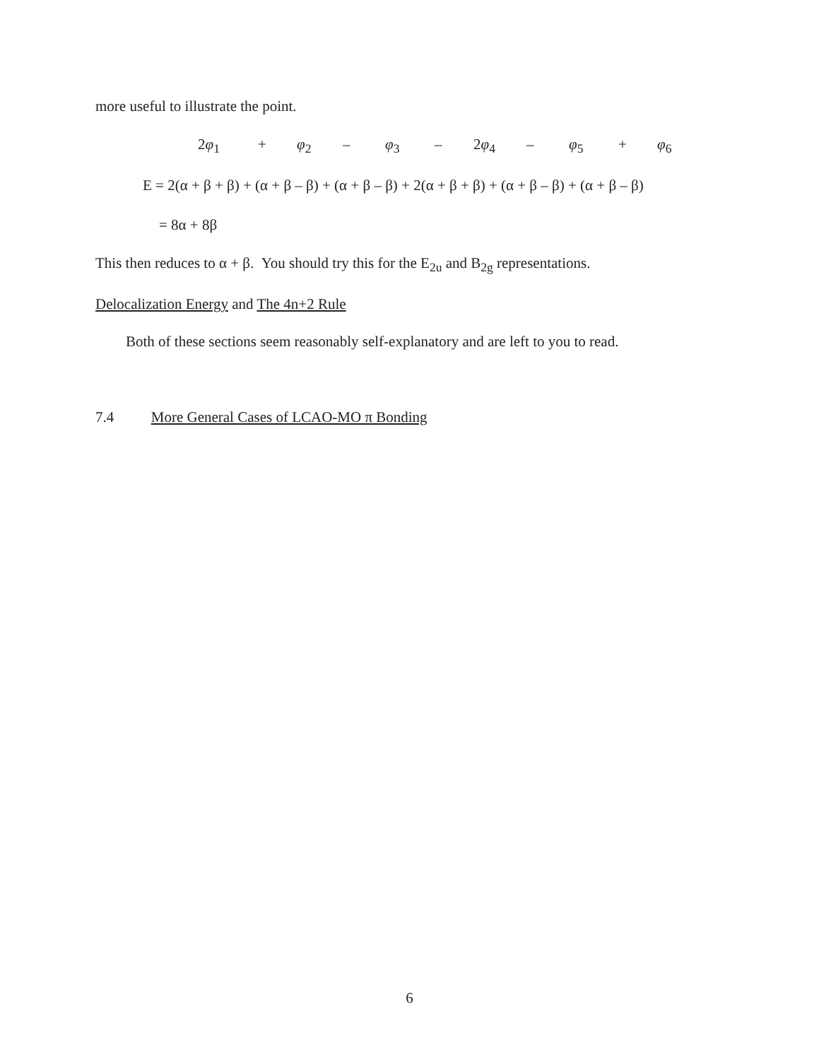more useful to illustrate the point.
2φ<sub>1</sub> + φ<sub>2</sub> – φ<sub>3</sub> – 2φ<sub>4</sub> – φ<sub>5</sub> + φ<sub>6</sub>
E = 2(α + β + β) + (α + β – β) + (α + β – β) + 2(α + β + β) + (α + β – β) + (α + β – β)
= 8α + 8β
This then reduces to α + β. You should try this for the E<sub>2u</sub> and B<sub>2g</sub> representations.
Delocalization Energy and The 4n+2 Rule
Both of these sections seem reasonably self-explanatory and are left to you to read.
7.4 More General Cases of LCAO-MO π Bonding
6